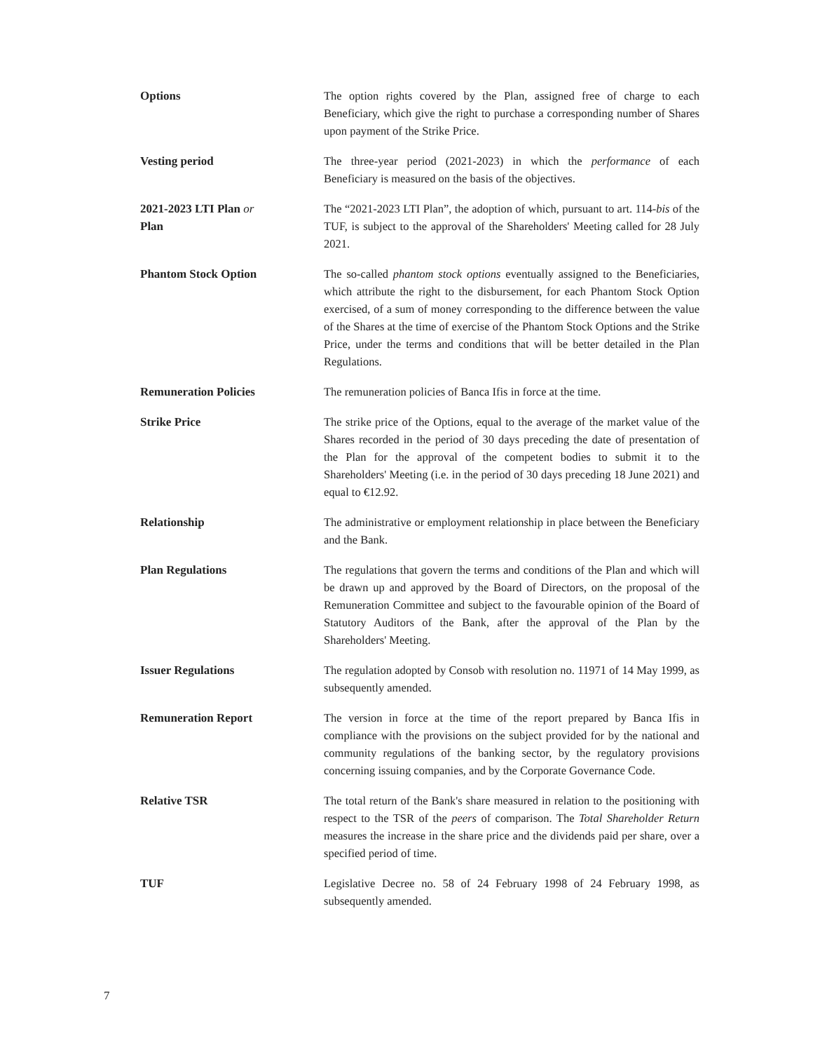Options The option rights covered by the Plan, assigned free of charge to each Beneficiary, which give the right to purchase a corresponding number of Shares upon payment of the Strike Price.
Vesting period The three-year period (2021-2023) in which the performance of each Beneficiary is measured on the basis of the objectives.
2021-2023 LTI Plan or
Plan
The “2021-2023 LTI Plan”, the adoption of which, pursuant to art. 114-bis of the TUF, is subject to the approval of the Shareholders' Meeting called for 28 July 2021.
Phantom Stock Option The so-called phantom stock options eventually assigned to the Beneficiaries, which attribute the right to the disbursement, for each Phantom Stock Option exercised, of a sum of money corresponding to the difference between the value of the Shares at the time of exercise of the Phantom Stock Options and the Strike Price, under the terms and conditions that will be better detailed in the Plan Regulations.
Remuneration Policies The remuneration policies of Banca Ifis in force at the time.
Strike Price The strike price of the Options, equal to the average of the market value of the Shares recorded in the period of 30 days preceding the date of presentation of the Plan for the approval of the competent bodies to submit it to the Shareholders' Meeting (i.e. in the period of 30 days preceding 18 June 2021) and equal to €12.92.
Relationship The administrative or employment relationship in place between the Beneficiary and the Bank.
Plan Regulations The regulations that govern the terms and conditions of the Plan and which will be drawn up and approved by the Board of Directors, on the proposal of the Remuneration Committee and subject to the favourable opinion of the Board of Statutory Auditors of the Bank, after the approval of the Plan by the Shareholders' Meeting.
Issuer Regulations The regulation adopted by Consob with resolution no. 11971 of 14 May 1999, as subsequently amended.
Remuneration Report The version in force at the time of the report prepared by Banca Ifis in compliance with the provisions on the subject provided for by the national and community regulations of the banking sector, by the regulatory provisions concerning issuing companies, and by the Corporate Governance Code.
Relative TSR The total return of the Bank's share measured in relation to the positioning with respect to the TSR of the peers of comparison. The Total Shareholder Return measures the increase in the share price and the dividends paid per share, over a specified period of time.
TUF Legislative Decree no. 58 of 24 February 1998 of 24 February 1998, as subsequently amended.
7